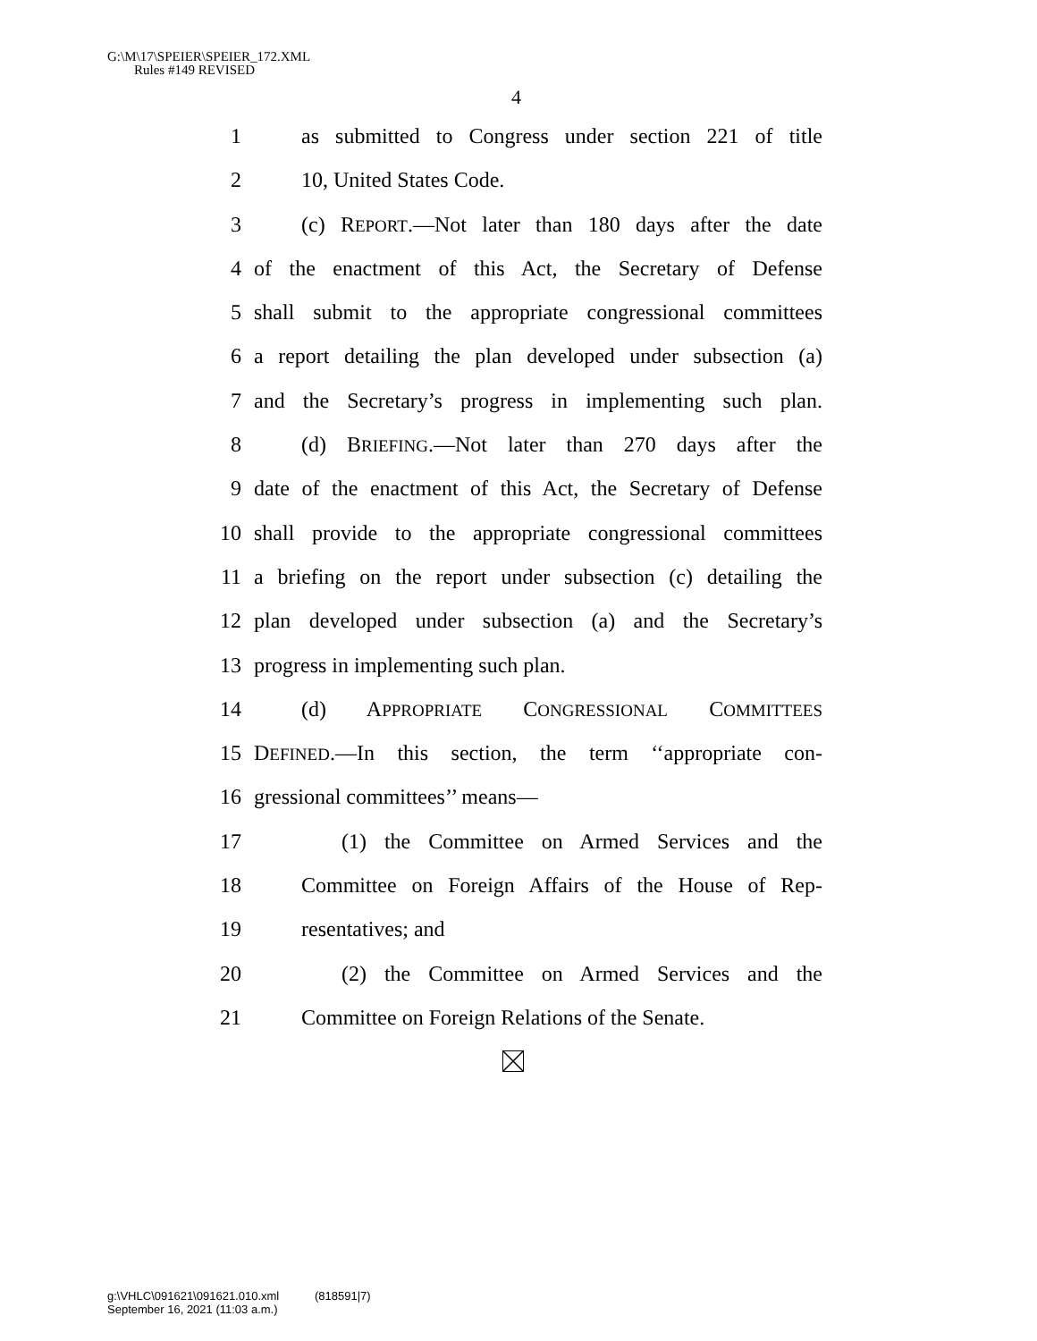G:\M\17\SPEIER\SPEIER_172.XML
Rules #149 REVISED
4
1 as submitted to Congress under section 221 of title
2 10, United States Code.
3 (c) REPORT.—Not later than 180 days after the date
4 of the enactment of this Act, the Secretary of Defense
5 shall submit to the appropriate congressional committees
6 a report detailing the plan developed under subsection (a)
7 and the Secretary’s progress in implementing such plan.
8 (d) BRIEFING.—Not later than 270 days after the
9 date of the enactment of this Act, the Secretary of Defense
10 shall provide to the appropriate congressional committees
11 a briefing on the report under subsection (c) detailing the
12 plan developed under subsection (a) and the Secretary’s
13 progress in implementing such plan.
14 (d) APPROPRIATE CONGRESSIONAL COMMITTEES
15 DEFINED.—In this section, the term ‘‘appropriate con-
16 gressional committees’’ means—
17 (1) the Committee on Armed Services and the
18 Committee on Foreign Affairs of the House of Rep-
19 resentatives; and
20 (2) the Committee on Armed Services and the
21 Committee on Foreign Relations of the Senate.
g:\VHLC\091621\091621.010.xml (818591|7)
September 16, 2021 (11:03 a.m.)